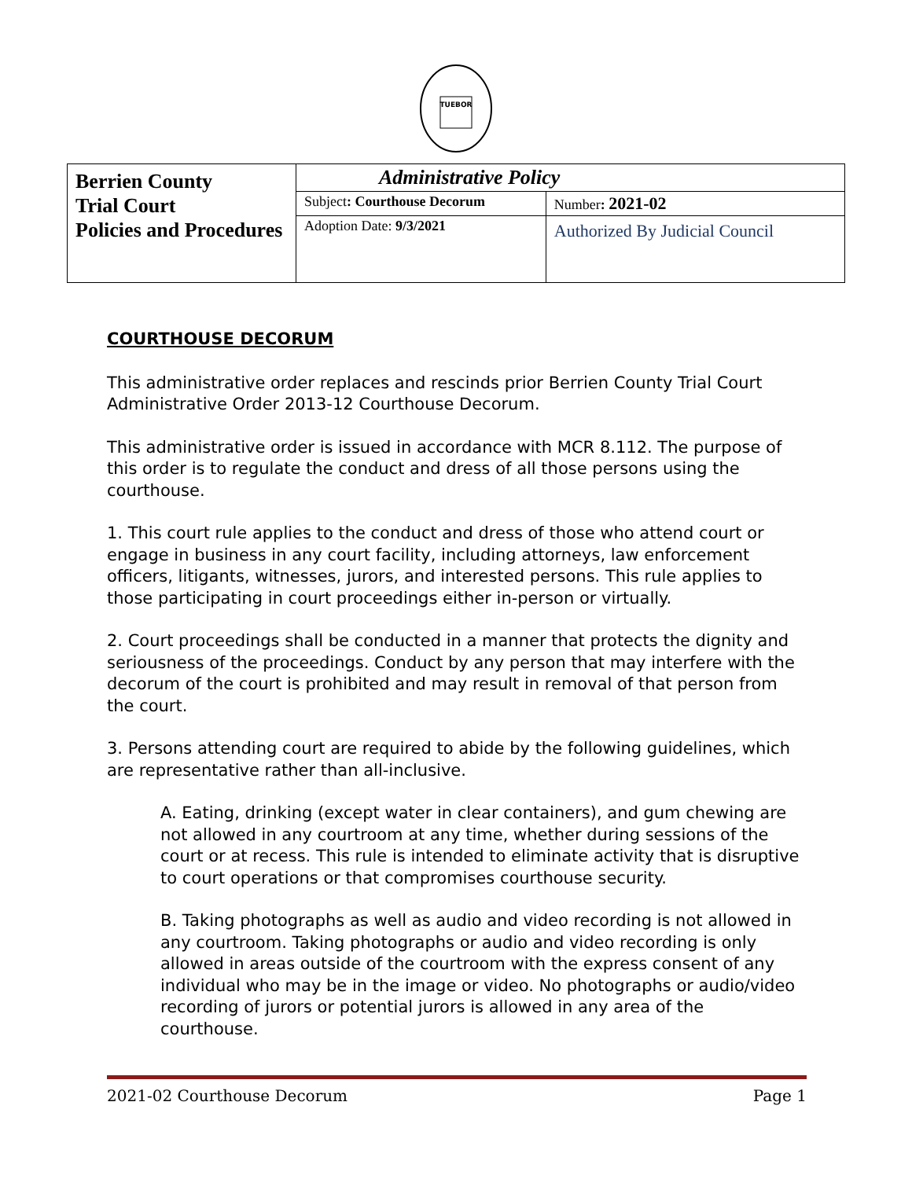TUEBOR
| Berrien County Trial Court Policies and Procedures | Administrative Policy | |
| | Subject : Courthouse Decorum | Number : 2021-02 |
| | Adoption Date: 9/3/2021 | Authorized By Judicial Council |
COURTHOUSE DECORUM
This administrative order replaces and rescinds prior Berrien County Trial Court Administrative Order 2013-12 Courthouse Decorum.
This administrative order is issued in accordance with MCR 8.112. The purpose of this order is to regulate the conduct and dress of all those persons using the courthouse.
1. This court rule applies to the conduct and dress of those who attend court or engage in business in any court facility, including attorneys, law enforcement officers, litigants, witnesses, jurors, and interested persons. This rule applies to those participating in court proceedings either in-person or virtually.
2. Court proceedings shall be conducted in a manner that protects the dignity and seriousness of the proceedings. Conduct by any person that may interfere with the decorum of the court is prohibited and may result in removal of that person from the court.
3. Persons attending court are required to abide by the following guidelines, which are representative rather than all-inclusive.
A. Eating, drinking (except water in clear containers), and gum chewing are not allowed in any courtroom at any time, whether during sessions of the court or at recess. This rule is intended to eliminate activity that is disruptive to court operations or that compromises courthouse security.
B. Taking photographs as well as audio and video recording is not allowed in any courtroom. Taking photographs or audio and video recording is only allowed in areas outside of the courtroom with the express consent of any individual who may be in the image or video. No photographs or audio/video recording of jurors or potential jurors is allowed in any area of the courthouse.
2021-02 Courthouse Decorum Page 1